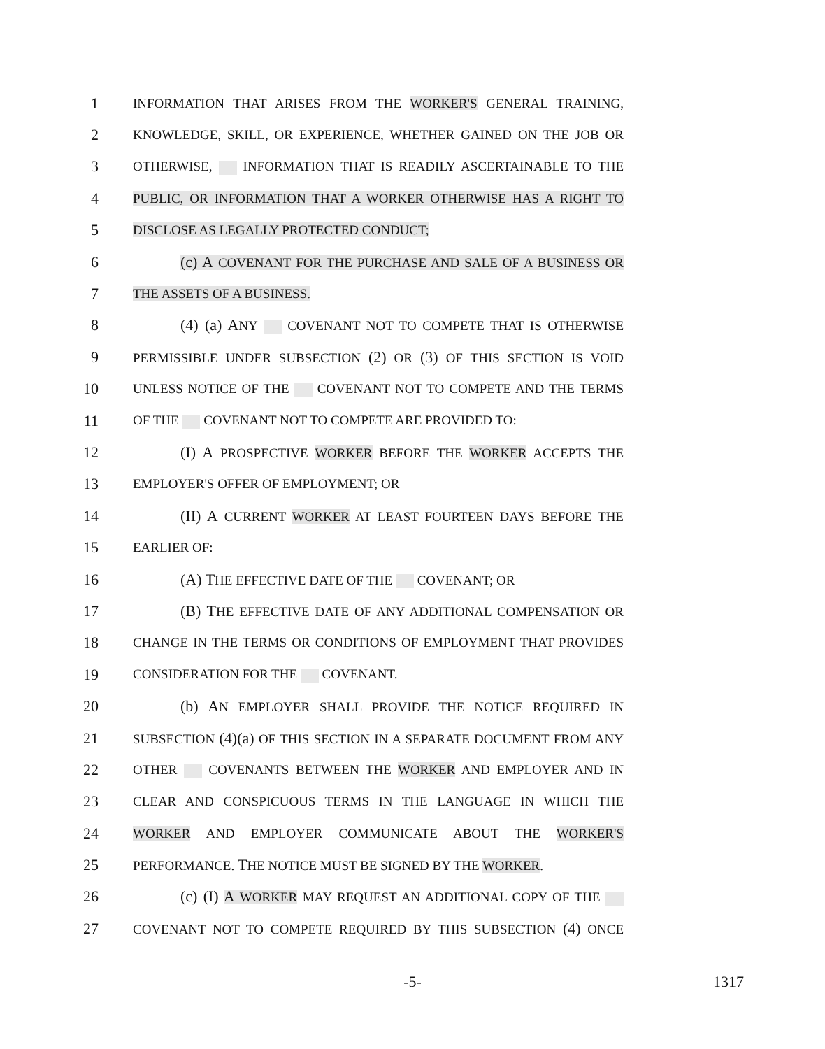1 INFORMATION THAT ARISES FROM THE WORKER'S GENERAL TRAINING,
2 KNOWLEDGE, SKILL, OR EXPERIENCE, WHETHER GAINED ON THE JOB OR
3 OTHERWISE, INFORMATION THAT IS READILY ASCERTAINABLE TO THE
4 PUBLIC, OR INFORMATION THAT A WORKER OTHERWISE HAS A RIGHT TO
5 DISCLOSE AS LEGALLY PROTECTED CONDUCT;
6 (c) A COVENANT FOR THE PURCHASE AND SALE OF A BUSINESS OR
7 THE ASSETS OF A BUSINESS.
8 (4) (a) ANY COVENANT NOT TO COMPETE THAT IS OTHERWISE
9 PERMISSIBLE UNDER SUBSECTION (2) OR (3) OF THIS SECTION IS VOID
10 UNLESS NOTICE OF THE COVENANT NOT TO COMPETE AND THE TERMS
11 OF THE COVENANT NOT TO COMPETE ARE PROVIDED TO:
12 (I) A PROSPECTIVE WORKER BEFORE THE WORKER ACCEPTS THE
13 EMPLOYER'S OFFER OF EMPLOYMENT; OR
14 (II) A CURRENT WORKER AT LEAST FOURTEEN DAYS BEFORE THE
15 EARLIER OF:
16 (A) THE EFFECTIVE DATE OF THE COVENANT; OR
17 (B) THE EFFECTIVE DATE OF ANY ADDITIONAL COMPENSATION OR
18 CHANGE IN THE TERMS OR CONDITIONS OF EMPLOYMENT THAT PROVIDES
19 CONSIDERATION FOR THE COVENANT.
20 (b) AN EMPLOYER SHALL PROVIDE THE NOTICE REQUIRED IN
21 SUBSECTION (4)(a) OF THIS SECTION IN A SEPARATE DOCUMENT FROM ANY
22 OTHER COVENANTS BETWEEN THE WORKER AND EMPLOYER AND IN
23 CLEAR AND CONSPICUOUS TERMS IN THE LANGUAGE IN WHICH THE
24 WORKER AND EMPLOYER COMMUNICATE ABOUT THE WORKER'S
25 PERFORMANCE. THE NOTICE MUST BE SIGNED BY THE WORKER.
26 (c) (I) A WORKER MAY REQUEST AN ADDITIONAL COPY OF THE
27 COVENANT NOT TO COMPETE REQUIRED BY THIS SUBSECTION (4) ONCE
-5- 1317